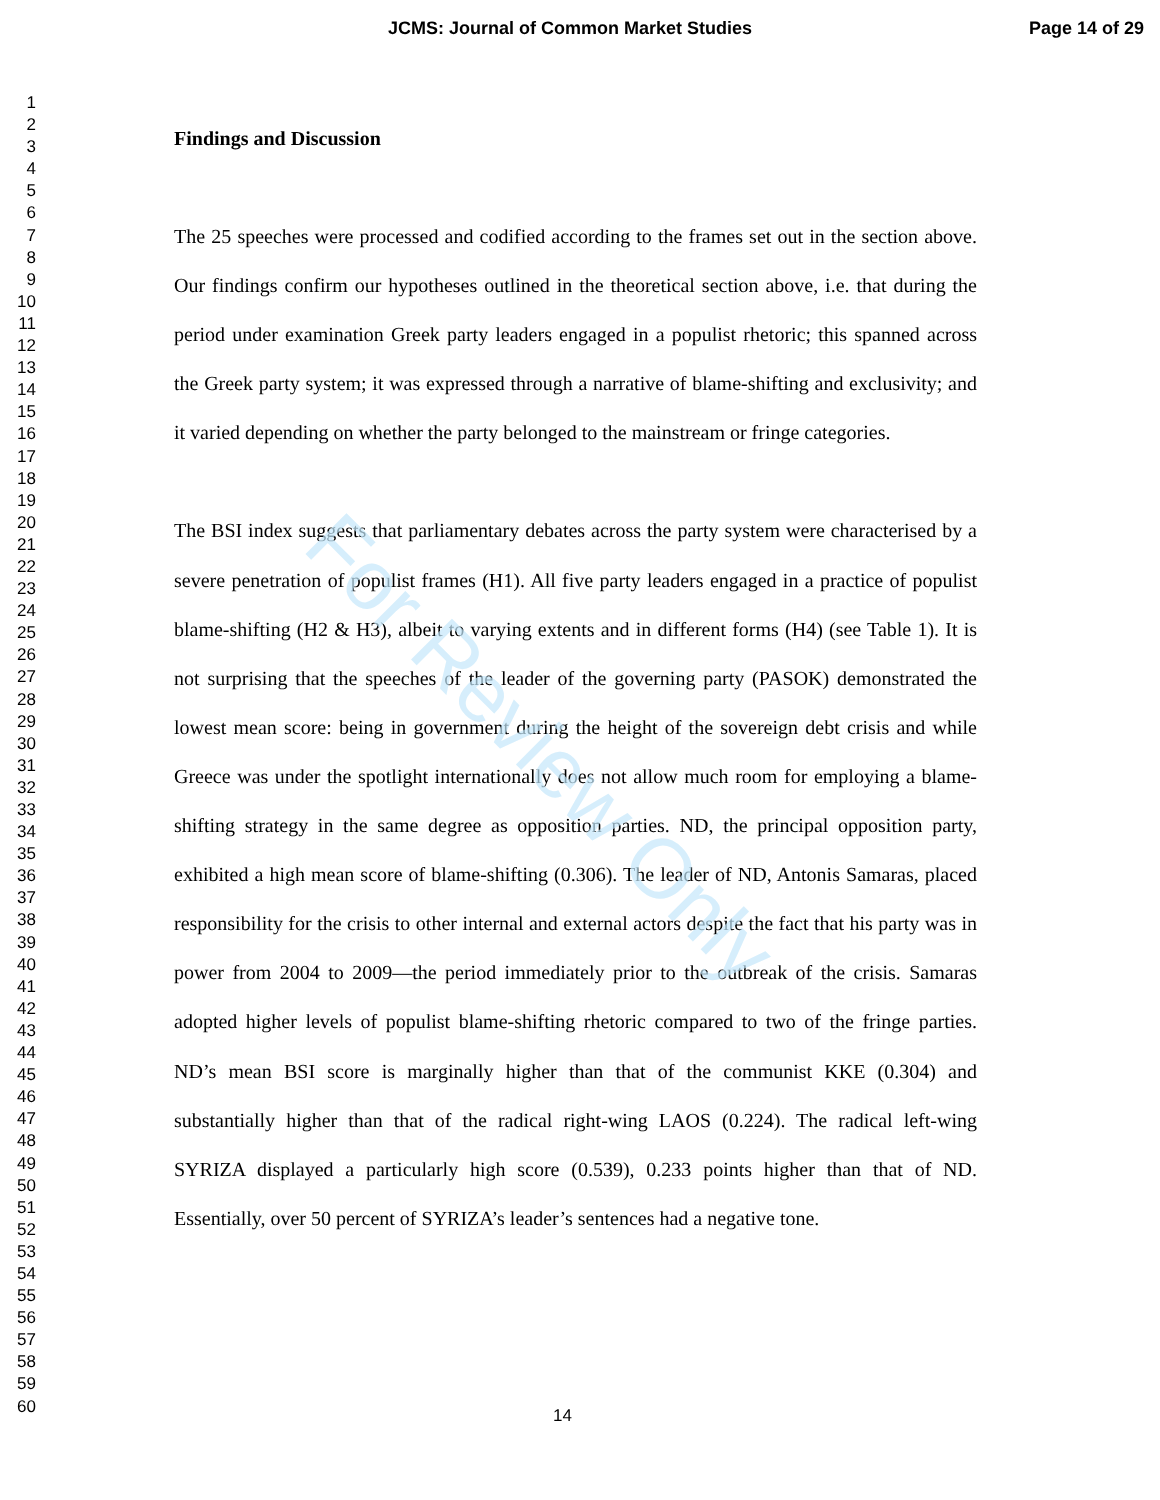JCMS: Journal of Common Market Studies Page 14 of 29
1
2
3
4
5
6
7
8
9
10
11
12
13
14
15
16
17
18
19
20
21
22
23
24
25
26
27
28
29
30
31
32
33
34
35
36
37
38
39
40
41
42
43
44
45
46
47
48
49
50
51
52
53
54
55
56
57
58
59
60
Findings and Discussion
The 25 speeches were processed and codified according to the frames set out in the section above. Our findings confirm our hypotheses outlined in the theoretical section above, i.e. that during the period under examination Greek party leaders engaged in a populist rhetoric; this spanned across the Greek party system; it was expressed through a narrative of blame-shifting and exclusivity; and it varied depending on whether the party belonged to the mainstream or fringe categories.
The BSI index suggests that parliamentary debates across the party system were characterised by a severe penetration of populist frames (H1). All five party leaders engaged in a practice of populist blame-shifting (H2 & H3), albeit to varying extents and in different forms (H4) (see Table 1). It is not surprising that the speeches of the leader of the governing party (PASOK) demonstrated the lowest mean score: being in government during the height of the sovereign debt crisis and while Greece was under the spotlight internationally does not allow much room for employing a blame-shifting strategy in the same degree as opposition parties. ND, the principal opposition party, exhibited a high mean score of blame-shifting (0.306). The leader of ND, Antonis Samaras, placed responsibility for the crisis to other internal and external actors despite the fact that his party was in power from 2004 to 2009—the period immediately prior to the outbreak of the crisis. Samaras adopted higher levels of populist blame-shifting rhetoric compared to two of the fringe parties. ND’s mean BSI score is marginally higher than that of the communist KKE (0.304) and substantially higher than that of the radical right-wing LAOS (0.224). The radical left-wing SYRIZA displayed a particularly high score (0.539), 0.233 points higher than that of ND. Essentially, over 50 percent of SYRIZA’s leader’s sentences had a negative tone.
For Review Only
14